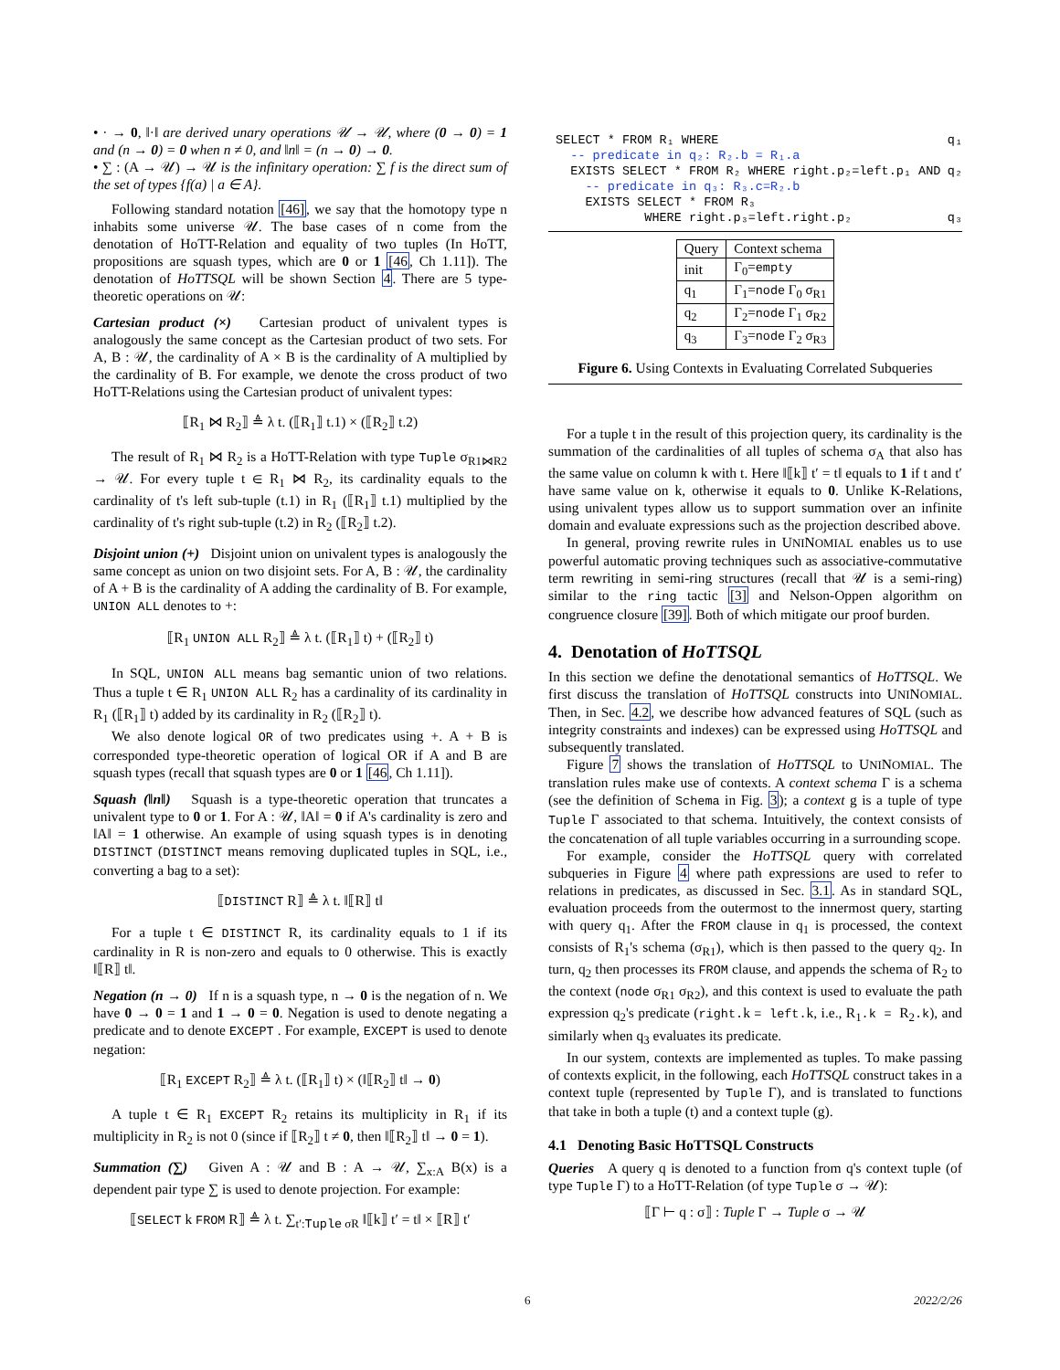• · → 0, ‖·‖ are derived unary operations 𝒰 → 𝒰, where (0 → 0) = 1 and (n → 0) = 0 when n ≠ 0, and ‖n‖ = (n → 0) → 0.
• ∑ : (A → 𝒰) → 𝒰 is the infinitary operation: ∑ f is the direct sum of the set of types {f(a) | a ∈ A}.
Following standard notation [46], we say that the homotopy type n inhabits some universe 𝒰. The base cases of n come from the denotation of HoTT-Relation and equality of two tuples (In HoTT, propositions are squash types, which are 0 or 1 [46, Ch 1.11]). The denotation of HoTTSQL will be shown Section 4. There are 5 type-theoretic operations on 𝒰:
Cartesian product (×) Cartesian product of univalent types is analogously the same concept as the Cartesian product of two sets. For A, B : 𝒰, the cardinality of A × B is the cardinality of A multiplied by the cardinality of B. For example, we denote the cross product of two HoTT-Relations using the Cartesian product of univalent types:
⟦R<sub>1</sub> ⋈ R<sub>2</sub>⟧ ≜ λ t. (⟦R<sub>1</sub>⟧ t.1) × (⟦R<sub>2</sub>⟧ t.2)
The result of R<sub>1</sub> ⋈ R<sub>2</sub> is a HoTT-Relation with type Tuple σ<sub>R1⋈R2</sub> → 𝒰. For every tuple t ∈ R<sub>1</sub> ⋈ R<sub>2</sub>, its cardinality equals to the cardinality of t's left sub-tuple (t.1) in R<sub>1</sub> (⟦R<sub>1</sub>⟧ t.1) multiplied by the cardinality of t's right sub-tuple (t.2) in R<sub>2</sub> (⟦R<sub>2</sub>⟧ t.2).
Disjoint union (+) Disjoint union on univalent types is analogously the same concept as union on two disjoint sets. For A, B : 𝒰, the cardinality of A + B is the cardinality of A adding the cardinality of B. For example, UNION ALL denotes to +:
⟦R<sub>1</sub> UNION ALL R<sub>2</sub>⟧ ≜ λ t. (⟦R<sub>1</sub>⟧ t) + (⟦R<sub>2</sub>⟧ t)
In SQL, UNION ALL means bag semantic union of two relations. Thus a tuple t ∈ R<sub>1</sub> UNION ALL R<sub>2</sub> has a cardinality of its cardinality in R<sub>1</sub> (⟦R<sub>1</sub>⟧ t) added by its cardinality in R<sub>2</sub> (⟦R<sub>2</sub>⟧ t).
We also denote logical OR of two predicates using +. A + B is corresponded type-theoretic operation of logical OR if A and B are squash types (recall that squash types are 0 or 1 [46, Ch 1.11]).
Squash (‖n‖) Squash is a type-theoretic operation that truncates a univalent type to 0 or 1. For A : 𝒰, ‖A‖ = 0 if A's cardinality is zero and ‖A‖ = 1 otherwise. An example of using squash types is in denoting DISTINCT (DISTINCT means removing duplicated tuples in SQL, i.e., converting a bag to a set):
⟦DISTINCT R⟧ ≜ λ t. ‖⟦R⟧ t‖
For a tuple t ∈ DISTINCT R, its cardinality equals to 1 if its cardinality in R is non-zero and equals to 0 otherwise. This is exactly ‖⟦R⟧ t‖.
Negation (n → 0) If n is a squash type, n → 0 is the negation of n. We have 0 → 0 = 1 and 1 → 0 = 0. Negation is used to denote negating a predicate and to denote EXCEPT . For example, EXCEPT is used to denote negation:
⟦R<sub>1</sub> EXCEPT R<sub>2</sub>⟧ ≜ λ t. (⟦R<sub>1</sub>⟧ t) × (‖⟦R<sub>2</sub>⟧ t‖ → 0)
A tuple t ∈ R<sub>1</sub> EXCEPT R<sub>2</sub> retains its multiplicity in R<sub>1</sub> if its multiplicity in R<sub>2</sub> is not 0 (since if ⟦R<sub>2</sub>⟧ t ≠ 0, then ‖⟦R<sub>2</sub>⟧ t‖ → 0 = 1).
Summation (∑) Given A : 𝒰 and B : A → 𝒰, ∑<sub>x:A</sub> B(x) is a dependent pair type ∑ is used to denote projection. For example:
⟦SELECT k FROM R⟧ ≜ λ t. ∑<sub>t′:Tuple σR</sub> ‖⟦k⟧ t′ = t‖ × ⟦R⟧ t′
SELECT * FROM R₁ WHERE q₁
-- predicate in q₂: R₂.b = R₁.a
EXISTS SELECT * FROM R₂ WHERE right.p₂=left.p₁ AND q₂
-- predicate in q₃: R₃.c=R₂.b
EXISTS SELECT * FROM R₃
WHERE right.p₃=left.right.p₂ q₃
| Query | Context schema |
| --- | --- |
| init | Γ<sub>0</sub>= empty |
| q<sub>1</sub> | Γ<sub>1</sub>= node Γ<sub>0</sub> σ<sub>R1</sub> |
| q<sub>2</sub> | Γ<sub>2</sub>= node Γ<sub>1</sub> σ<sub>R2</sub> |
| q<sub>3</sub> | Γ<sub>3</sub>= node Γ<sub>2</sub> σ<sub>R3</sub> |
Figure 6. Using Contexts in Evaluating Correlated Subqueries
For a tuple t in the result of this projection query, its cardinality is the summation of the cardinalities of all tuples of schema σ<sub>A</sub> that also has the same value on column k with t. Here ‖⟦k⟧ t′ = t‖ equals to 1 if t and t′ have same value on k, otherwise it equals to 0. Unlike K-Relations, using univalent types allow us to support summation over an infinite domain and evaluate expressions such as the projection described above.
In general, proving rewrite rules in UNINOMIAL enables us to use powerful automatic proving techniques such as associative-commutative term rewriting in semi-ring structures (recall that 𝒰 is a semi-ring) similar to the ring tactic [3] and Nelson-Oppen algorithm on congruence closure [39]. Both of which mitigate our proof burden.
4. Denotation of HoTTSQL
In this section we define the denotational semantics of HoTTSQL. We first discuss the translation of HoTTSQL constructs into UNINOMIAL. Then, in Sec. 4.2, we describe how advanced features of SQL (such as integrity constraints and indexes) can be expressed using HoTTSQL and subsequently translated.
Figure 7 shows the translation of HoTTSQL to UNINOMIAL. The translation rules make use of contexts. A context schema Γ is a schema (see the definition of Schema in Fig. 3); a context g is a tuple of type Tuple Γ associated to that schema. Intuitively, the context consists of the concatenation of all tuple variables occurring in a surrounding scope.
For example, consider the HoTTSQL query with correlated subqueries in Figure 4 where path expressions are used to refer to relations in predicates, as discussed in Sec. 3.1. As in standard SQL, evaluation proceeds from the outermost to the innermost query, starting with query q<sub>1</sub>. After the FROM clause in q<sub>1</sub> is processed, the context consists of R<sub>1</sub>'s schema (σ<sub>R1</sub>), which is then passed to the query q<sub>2</sub>. In turn, q<sub>2</sub> then processes its FROM clause, and appends the schema of R<sub>2</sub> to the context (node σ<sub>R1</sub> σ<sub>R2</sub>), and this context is used to evaluate the path expression q<sub>2</sub>'s predicate (right.k = left.k, i.e., R<sub>1</sub>.k = R<sub>2</sub>.k), and similarly when q<sub>3</sub> evaluates its predicate.
In our system, contexts are implemented as tuples. To make passing of contexts explicit, in the following, each HoTTSQL construct takes in a context tuple (represented by Tuple Γ), and is translated to functions that take in both a tuple (t) and a context tuple (g).
4.1 Denoting Basic HoTTSQL Constructs
Queries A query q is denoted to a function from q's context tuple (of type Tuple Γ) to a HoTT-Relation (of type Tuple σ → 𝒰):
⟦Γ ⊢ q : σ⟧ : Tuple Γ → Tuple σ → 𝒰
6 2022/2/26